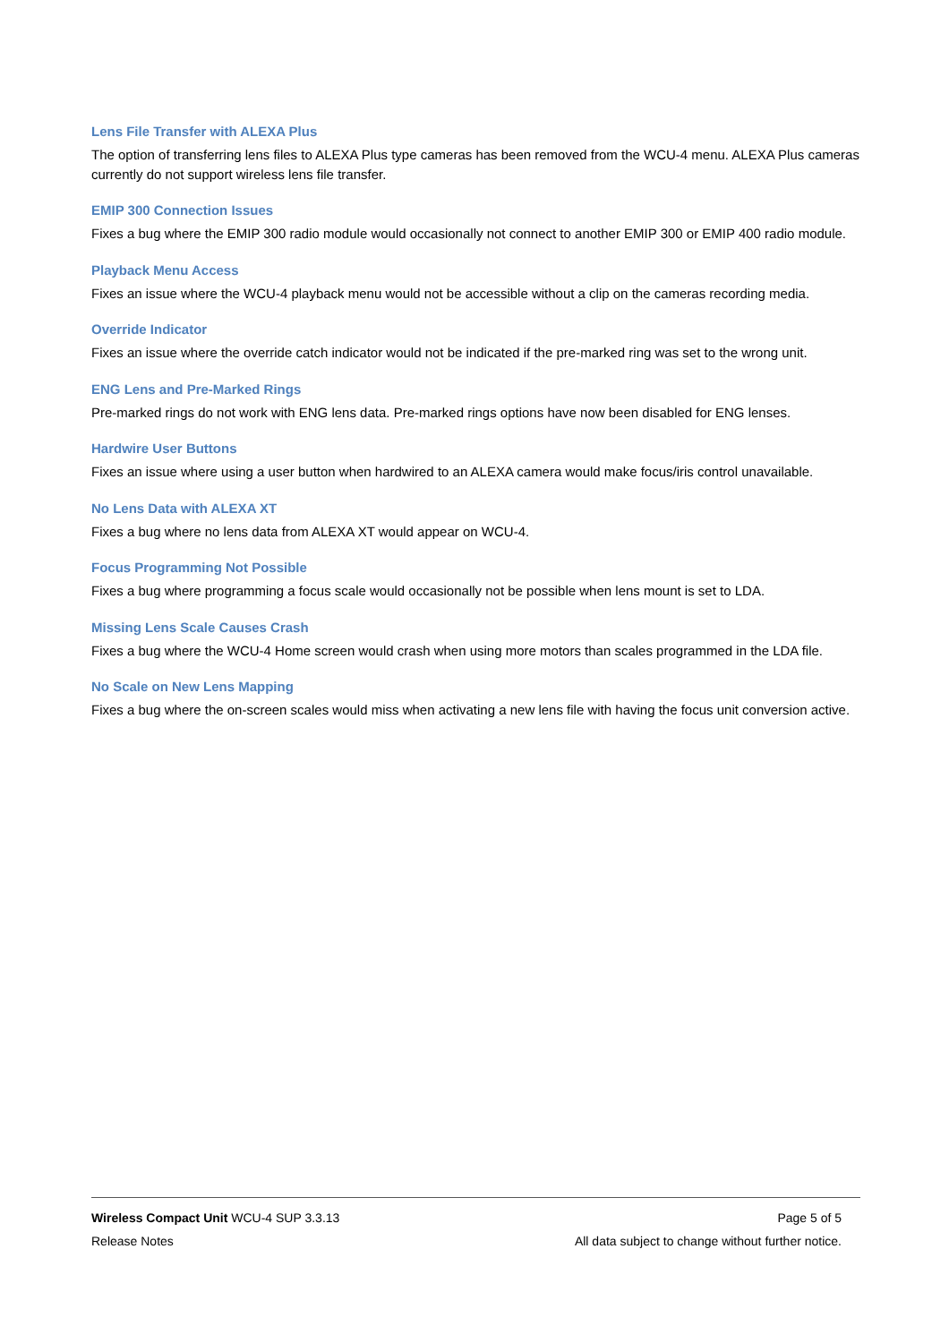Lens File Transfer with ALEXA Plus
The option of transferring lens files to ALEXA Plus type cameras has been removed from the WCU-4 menu. ALEXA Plus cameras currently do not support wireless lens file transfer.
EMIP 300 Connection Issues
Fixes a bug where the EMIP 300 radio module would occasionally not connect to another EMIP 300 or EMIP 400 radio module.
Playback Menu Access
Fixes an issue where the WCU-4 playback menu would not be accessible without a clip on the cameras recording media.
Override Indicator
Fixes an issue where the override catch indicator would not be indicated if the pre-marked ring was set to the wrong unit.
ENG Lens and Pre-Marked Rings
Pre-marked rings do not work with ENG lens data. Pre-marked rings options have now been disabled for ENG lenses.
Hardwire User Buttons
Fixes an issue where using a user button when hardwired to an ALEXA camera would make focus/iris control unavailable.
No Lens Data with ALEXA XT
Fixes a bug where no lens data from ALEXA XT would appear on WCU-4.
Focus Programming Not Possible
Fixes a bug where programming a focus scale would occasionally not be possible when lens mount is set to LDA.
Missing Lens Scale Causes Crash
Fixes a bug where the WCU-4 Home screen would crash when using more motors than scales programmed in the LDA file.
No Scale on New Lens Mapping
Fixes a bug where the on-screen scales would miss when activating a new lens file with having the focus unit conversion active.
Wireless Compact Unit WCU-4 SUP 3.3.13 Page 5 of 5
Release Notes All data subject to change without further notice.